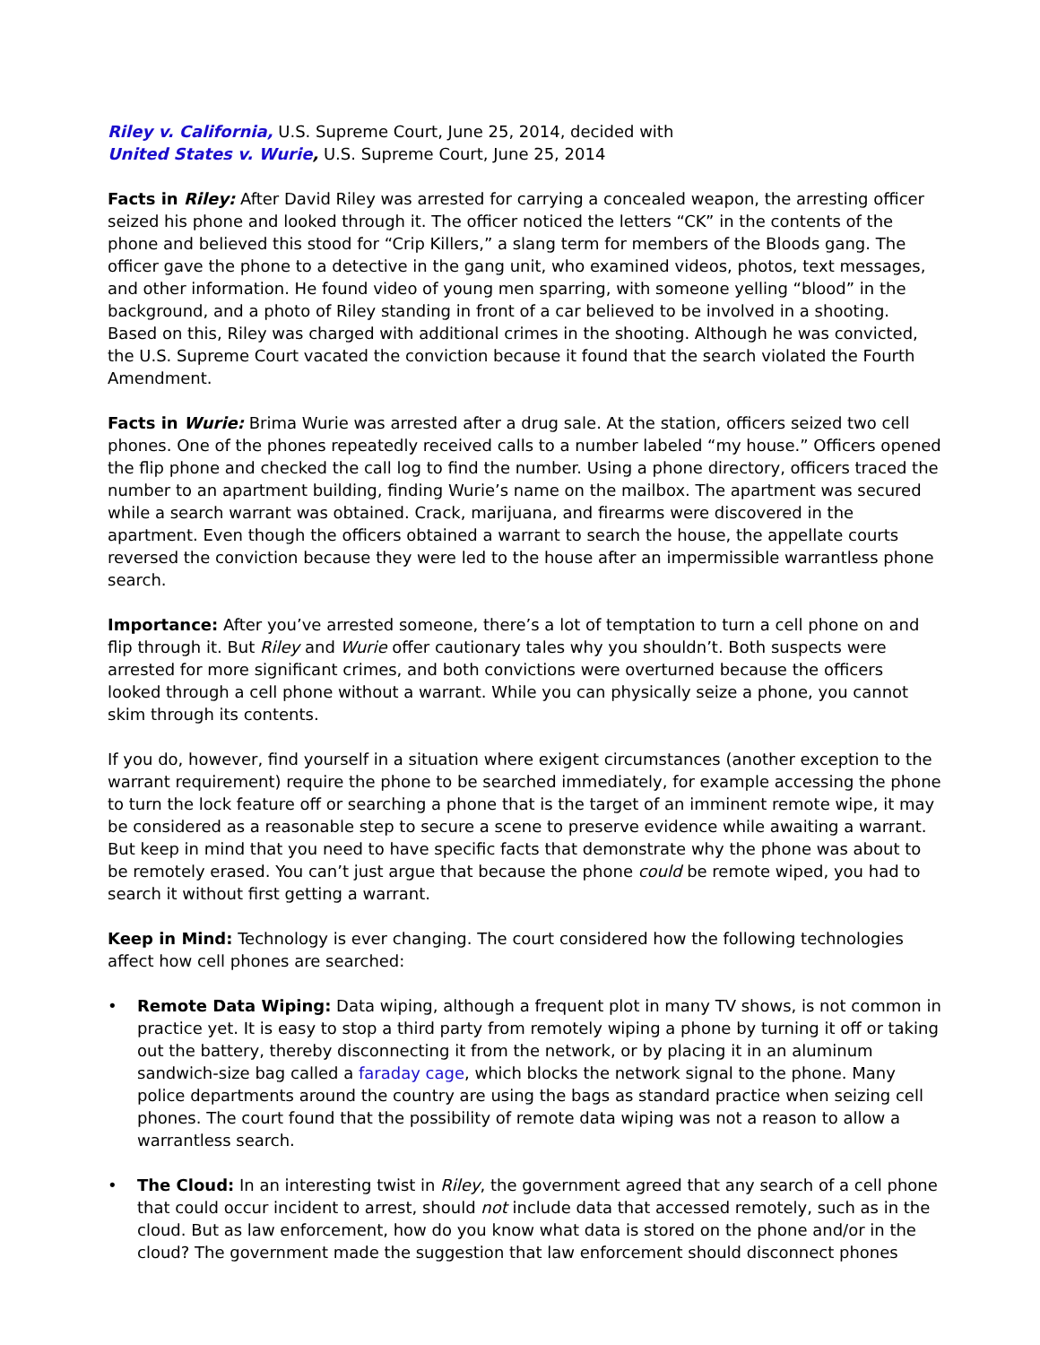Riley v. California, U.S. Supreme Court, June 25, 2014, decided with
United States v. Wurie, U.S. Supreme Court, June 25, 2014
Facts in Riley: After David Riley was arrested for carrying a concealed weapon, the arresting officer seized his phone and looked through it. The officer noticed the letters “CK” in the contents of the phone and believed this stood for “Crip Killers,” a slang term for members of the Bloods gang. The officer gave the phone to a detective in the gang unit, who examined videos, photos, text messages, and other information. He found video of young men sparring, with someone yelling “blood” in the background, and a photo of Riley standing in front of a car believed to be involved in a shooting. Based on this, Riley was charged with additional crimes in the shooting. Although he was convicted, the U.S. Supreme Court vacated the conviction because it found that the search violated the Fourth Amendment.
Facts in Wurie: Brima Wurie was arrested after a drug sale. At the station, officers seized two cell phones. One of the phones repeatedly received calls to a number labeled “my house.” Officers opened the flip phone and checked the call log to find the number. Using a phone directory, officers traced the number to an apartment building, finding Wurie’s name on the mailbox. The apartment was secured while a search warrant was obtained. Crack, marijuana, and firearms were discovered in the apartment. Even though the officers obtained a warrant to search the house, the appellate courts reversed the conviction because they were led to the house after an impermissible warrantless phone search.
Importance: After you’ve arrested someone, there’s a lot of temptation to turn a cell phone on and flip through it. But Riley and Wurie offer cautionary tales why you shouldn’t. Both suspects were arrested for more significant crimes, and both convictions were overturned because the officers looked through a cell phone without a warrant. While you can physically seize a phone, you cannot skim through its contents.
If you do, however, find yourself in a situation where exigent circumstances (another exception to the warrant requirement) require the phone to be searched immediately, for example accessing the phone to turn the lock feature off or searching a phone that is the target of an imminent remote wipe, it may be considered as a reasonable step to secure a scene to preserve evidence while awaiting a warrant. But keep in mind that you need to have specific facts that demonstrate why the phone was about to be remotely erased. You can’t just argue that because the phone could be remote wiped, you had to search it without first getting a warrant.
Keep in Mind: Technology is ever changing. The court considered how the following technologies affect how cell phones are searched:
• Remote Data Wiping: Data wiping, although a frequent plot in many TV shows, is not common in practice yet. It is easy to stop a third party from remotely wiping a phone by turning it off or taking out the battery, thereby disconnecting it from the network, or by placing it in an aluminum sandwich-size bag called a faraday cage, which blocks the network signal to the phone. Many police departments around the country are using the bags as standard practice when seizing cell phones. The court found that the possibility of remote data wiping was not a reason to allow a warrantless search.
• The Cloud: In an interesting twist in Riley, the government agreed that any search of a cell phone that could occur incident to arrest, should not include data that accessed remotely, such as in the cloud. But as law enforcement, how do you know what data is stored on the phone and/or in the cloud? The government made the suggestion that law enforcement should disconnect phones